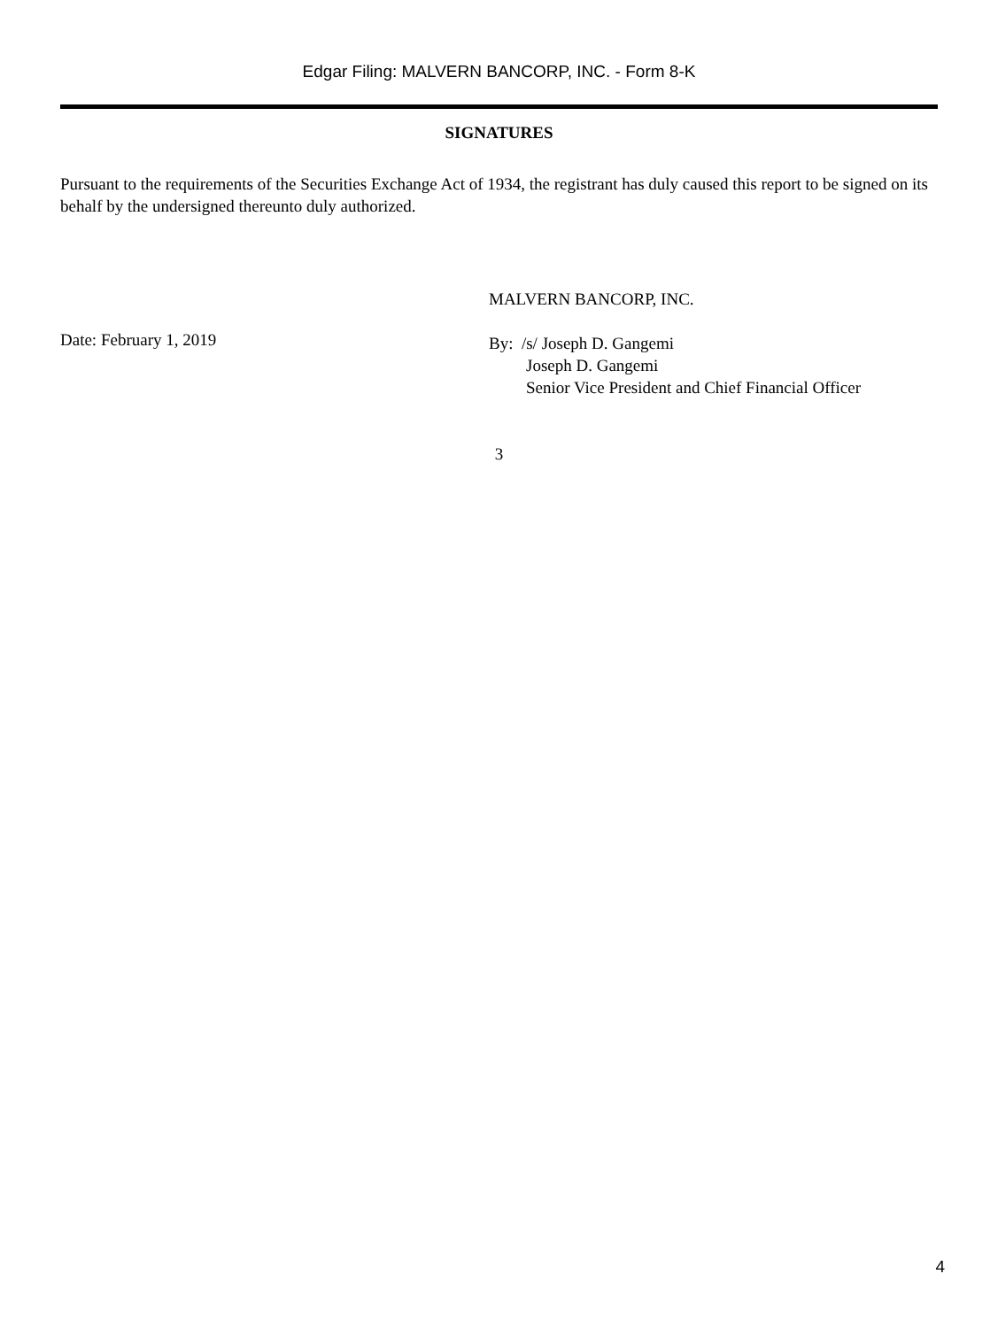Edgar Filing: MALVERN BANCORP, INC. - Form 8-K
SIGNATURES
Pursuant to the requirements of the Securities Exchange Act of 1934, the registrant has duly caused this report to be signed on its behalf by the undersigned thereunto duly authorized.
Date: February 1, 2019
MALVERN BANCORP, INC.
By: /s/ Joseph D. Gangemi
Joseph D. Gangemi
Senior Vice President and Chief Financial Officer
3
4